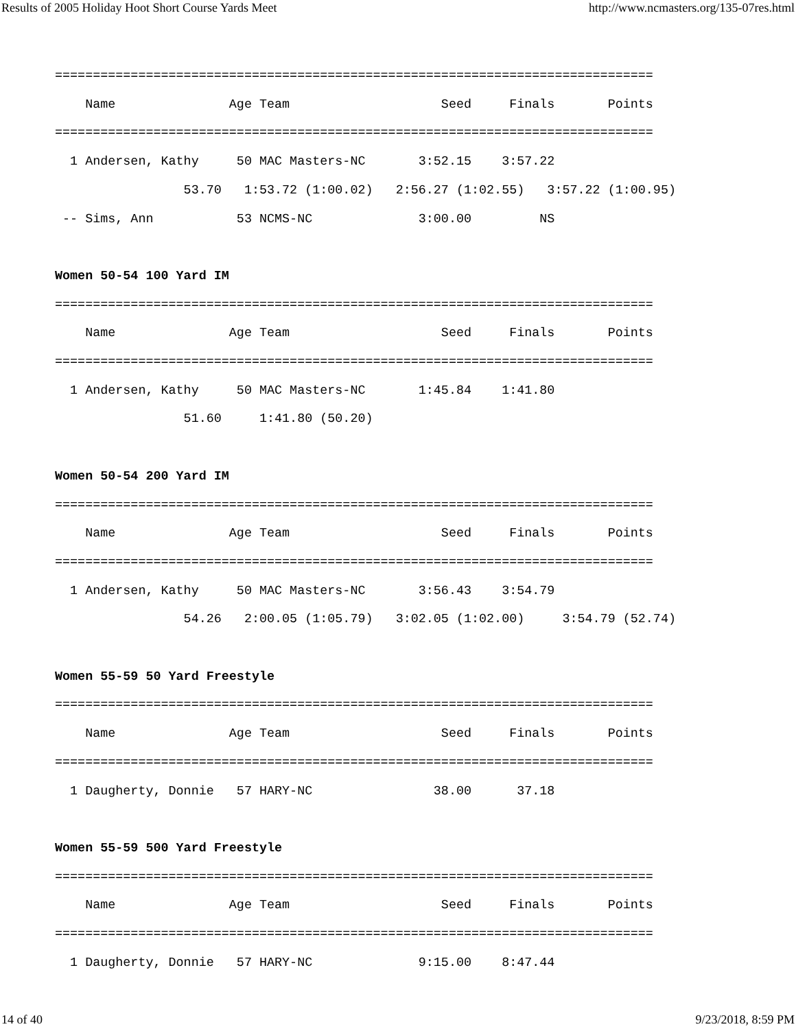Results of 2005 Holiday Hoot Short Course Yards Meet http://www.ncmasters.org/135-07res.html
===============================================================================
    Name               Age Team                    Seed     Finals       Points
===============================================================================
  1 Andersen, Kathy     50 MAC Masters-NC       3:52.15    3:57.22
                 53.70   1:53.72 (1:00.02)   2:56.27 (1:02.55)   3:57.22 (1:00.95)
 -- Sims, Ann           53 NCMS-NC              3:00.00         NS

Women 50-54 100 Yard IM
===============================================================================
    Name               Age Team                    Seed     Finals       Points
===============================================================================
  1 Andersen, Kathy     50 MAC Masters-NC       1:45.84    1:41.80
                 51.60     1:41.80 (50.20)

Women 50-54 200 Yard IM
===============================================================================
    Name               Age Team                    Seed     Finals       Points
===============================================================================
  1 Andersen, Kathy     50 MAC Masters-NC       3:56.43    3:54.79
                 54.26   2:00.05 (1:05.79)   3:02.05 (1:02.00)     3:54.79 (52.74)

Women 55-59 50 Yard Freestyle
===============================================================================
    Name               Age Team                    Seed     Finals       Points
===============================================================================
  1 Daugherty, Donnie   57 HARY-NC                38.00      37.18

Women 55-59 500 Yard Freestyle
===============================================================================
    Name               Age Team                    Seed     Finals       Points
===============================================================================
  1 Daugherty, Donnie   57 HARY-NC              9:15.00    8:47.44
14 of 40 9/23/2018, 8:59 PM